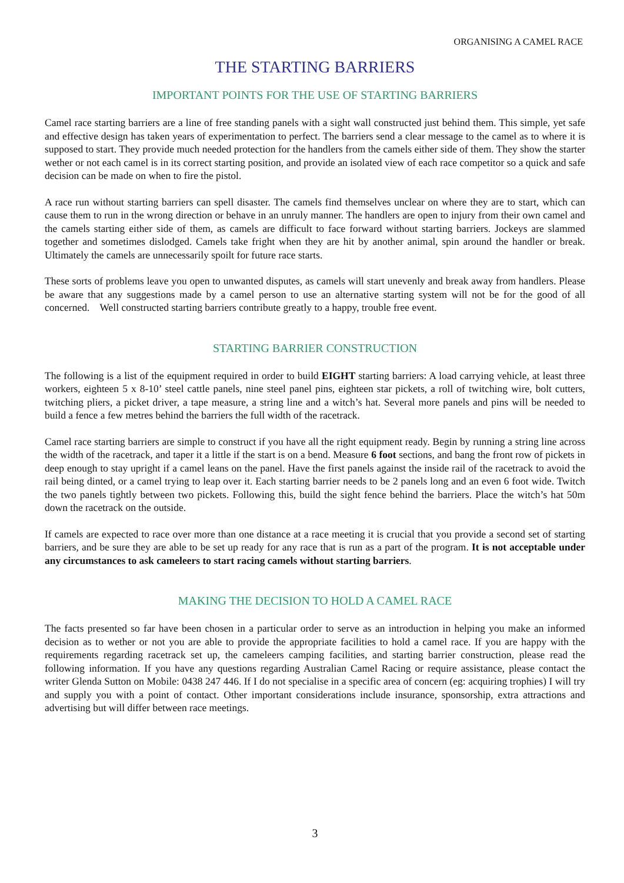ORGANISING A CAMEL RACE
THE STARTING BARRIERS
IMPORTANT POINTS FOR THE USE OF STARTING BARRIERS
Camel race starting barriers are a line of free standing panels with a sight wall constructed just behind them. This simple, yet safe and effective design has taken years of experimentation to perfect. The barriers send a clear message to the camel as to where it is supposed to start. They provide much needed protection for the handlers from the camels either side of them. They show the starter wether or not each camel is in its correct starting position, and provide an isolated view of each race competitor so a quick and safe decision can be made on when to fire the pistol.
A race run without starting barriers can spell disaster. The camels find themselves unclear on where they are to start, which can cause them to run in the wrong direction or behave in an unruly manner. The handlers are open to injury from their own camel and the camels starting either side of them, as camels are difficult to face forward without starting barriers. Jockeys are slammed together and sometimes dislodged. Camels take fright when they are hit by another animal, spin around the handler or break. Ultimately the camels are unnecessarily spoilt for future race starts.
These sorts of problems leave you open to unwanted disputes, as camels will start unevenly and break away from handlers. Please be aware that any suggestions made by a camel person to use an alternative starting system will not be for the good of all concerned. Well constructed starting barriers contribute greatly to a happy, trouble free event.
STARTING BARRIER CONSTRUCTION
The following is a list of the equipment required in order to build EIGHT starting barriers: A load carrying vehicle, at least three workers, eighteen 5 x 8-10’ steel cattle panels, nine steel panel pins, eighteen star pickets, a roll of twitching wire, bolt cutters, twitching pliers, a picket driver, a tape measure, a string line and a witch’s hat. Several more panels and pins will be needed to build a fence a few metres behind the barriers the full width of the racetrack.
Camel race starting barriers are simple to construct if you have all the right equipment ready. Begin by running a string line across the width of the racetrack, and taper it a little if the start is on a bend. Measure 6 foot sections, and bang the front row of pickets in deep enough to stay upright if a camel leans on the panel. Have the first panels against the inside rail of the racetrack to avoid the rail being dinted, or a camel trying to leap over it. Each starting barrier needs to be 2 panels long and an even 6 foot wide. Twitch the two panels tightly between two pickets. Following this, build the sight fence behind the barriers. Place the witch’s hat 50m down the racetrack on the outside.
If camels are expected to race over more than one distance at a race meeting it is crucial that you provide a second set of starting barriers, and be sure they are able to be set up ready for any race that is run as a part of the program. It is not acceptable under any circumstances to ask cameleers to start racing camels without starting barriers.
MAKING THE DECISION TO HOLD A CAMEL RACE
The facts presented so far have been chosen in a particular order to serve as an introduction in helping you make an informed decision as to wether or not you are able to provide the appropriate facilities to hold a camel race. If you are happy with the requirements regarding racetrack set up, the cameleers camping facilities, and starting barrier construction, please read the following information. If you have any questions regarding Australian Camel Racing or require assistance, please contact the writer Glenda Sutton on Mobile: 0438 247 446. If I do not specialise in a specific area of concern (eg: acquiring trophies) I will try and supply you with a point of contact. Other important considerations include insurance, sponsorship, extra attractions and advertising but will differ between race meetings.
3